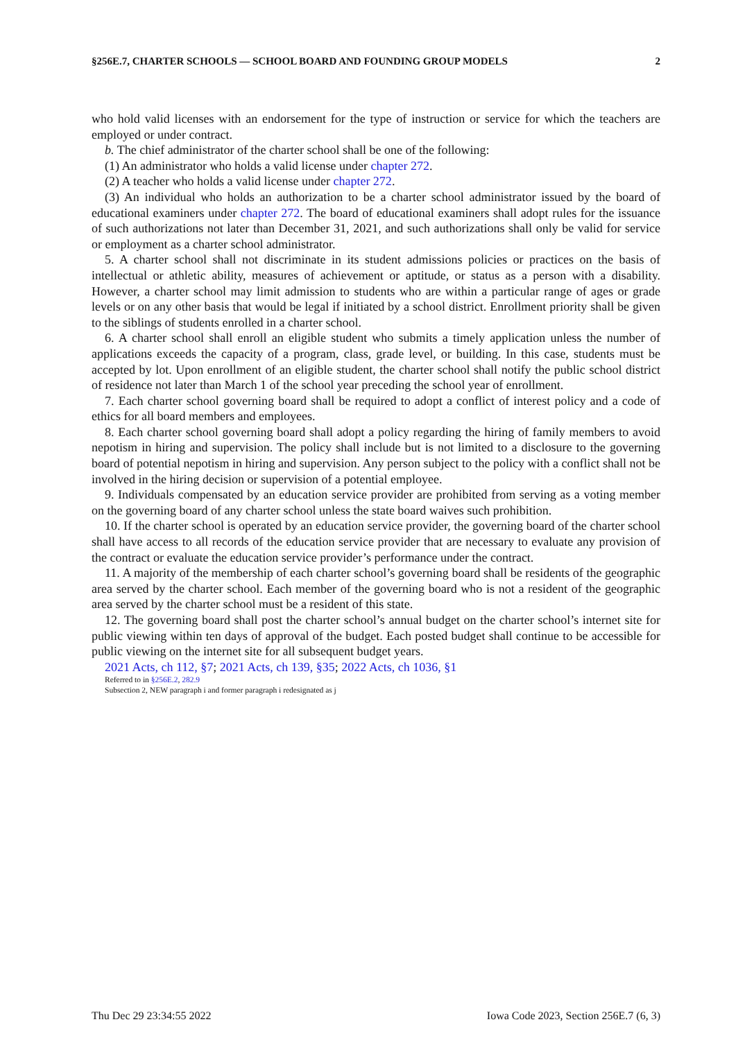§256E.7, CHARTER SCHOOLS — SCHOOL BOARD AND FOUNDING GROUP MODELS 2
who hold valid licenses with an endorsement for the type of instruction or service for which the teachers are employed or under contract.
b. The chief administrator of the charter school shall be one of the following:
(1) An administrator who holds a valid license under chapter 272.
(2) A teacher who holds a valid license under chapter 272.
(3) An individual who holds an authorization to be a charter school administrator issued by the board of educational examiners under chapter 272. The board of educational examiners shall adopt rules for the issuance of such authorizations not later than December 31, 2021, and such authorizations shall only be valid for service or employment as a charter school administrator.
5. A charter school shall not discriminate in its student admissions policies or practices on the basis of intellectual or athletic ability, measures of achievement or aptitude, or status as a person with a disability. However, a charter school may limit admission to students who are within a particular range of ages or grade levels or on any other basis that would be legal if initiated by a school district. Enrollment priority shall be given to the siblings of students enrolled in a charter school.
6. A charter school shall enroll an eligible student who submits a timely application unless the number of applications exceeds the capacity of a program, class, grade level, or building. In this case, students must be accepted by lot. Upon enrollment of an eligible student, the charter school shall notify the public school district of residence not later than March 1 of the school year preceding the school year of enrollment.
7. Each charter school governing board shall be required to adopt a conflict of interest policy and a code of ethics for all board members and employees.
8. Each charter school governing board shall adopt a policy regarding the hiring of family members to avoid nepotism in hiring and supervision. The policy shall include but is not limited to a disclosure to the governing board of potential nepotism in hiring and supervision. Any person subject to the policy with a conflict shall not be involved in the hiring decision or supervision of a potential employee.
9. Individuals compensated by an education service provider are prohibited from serving as a voting member on the governing board of any charter school unless the state board waives such prohibition.
10. If the charter school is operated by an education service provider, the governing board of the charter school shall have access to all records of the education service provider that are necessary to evaluate any provision of the contract or evaluate the education service provider’s performance under the contract.
11. A majority of the membership of each charter school’s governing board shall be residents of the geographic area served by the charter school. Each member of the governing board who is not a resident of the geographic area served by the charter school must be a resident of this state.
12. The governing board shall post the charter school’s annual budget on the charter school’s internet site for public viewing within ten days of approval of the budget. Each posted budget shall continue to be accessible for public viewing on the internet site for all subsequent budget years.
2021 Acts, ch 112, §7; 2021 Acts, ch 139, §35; 2022 Acts, ch 1036, §1
Referred to in §256E.2, 282.9
Subsection 2, NEW paragraph i and former paragraph i redesignated as j
Thu Dec 29 23:34:55 2022 Iowa Code 2023, Section 256E.7 (6, 3)